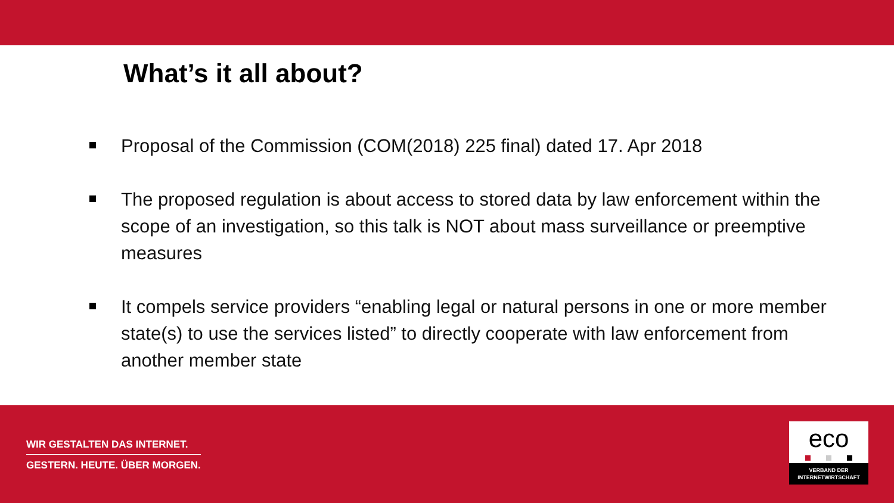What’s it all about?
Proposal of the Commission (COM(2018) 225 final) dated 17. Apr 2018
The proposed regulation is about access to stored data by law enforcement within the scope of an investigation, so this talk is NOT about mass surveillance or preemptive measures
It compels service providers “enabling legal or natural persons in one or more member state(s) to use the services listed” to directly cooperate with law enforcement from another member state
WIR GESTALTEN DAS INTERNET.
GESTERN. HEUTE. ÜBER MORGEN.
eco
VERBAND DER
INTERNETWIRTSCHAFT